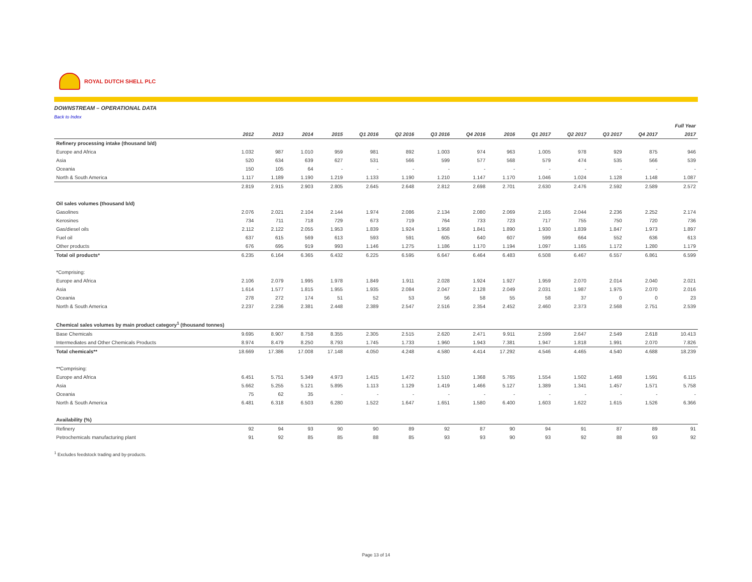ROYAL DUTCH SHELL PLC
DOWNSTREAM – OPERATIONAL DATA
Back to Index
| | | | | | | | | | | | | | | Full Year |
| | 2012 | 2013 | 2014 | 2015 | Q1 2016 | Q2 2016 | Q3 2016 | Q4 2016 | 2016 | Q1 2017 | Q2 2017 | Q3 2017 | Q4 2017 | 2017 |
| Refinery processing intake (thousand b/d) | | | | | | | | | | | | | | |
| Europe and Africa | 1.032 | 987 | 1.010 | 959 | 981 | 892 | 1.003 | 974 | 963 | 1.005 | 978 | 929 | 875 | 946 |
| Asia | 520 | 634 | 639 | 627 | 531 | 566 | 599 | 577 | 568 | 579 | 474 | 535 | 566 | 539 |
| Oceania | 150 | 105 | 64 | - | - | - | - | - | - | - | - | - | - | - |
| North & South America | 1.117 | 1.189 | 1.190 | 1.219 | 1.133 | 1.190 | 1.210 | 1.147 | 1.170 | 1.046 | 1.024 | 1.128 | 1.148 | 1.087 |
| | 2.819 | 2.915 | 2.903 | 2.805 | 2.645 | 2.648 | 2.812 | 2.698 | 2.701 | 2.630 | 2.476 | 2.592 | 2.589 | 2.572 |
| Oil sales volumes (thousand b/d) | | | | | | | | | | | | | | |
| Gasolines | 2.076 | 2.021 | 2.104 | 2.144 | 1.974 | 2.086 | 2.134 | 2.080 | 2.069 | 2.165 | 2.044 | 2.236 | 2.252 | 2.174 |
| Kerosines | 734 | 711 | 718 | 729 | 673 | 719 | 764 | 733 | 723 | 717 | 755 | 750 | 720 | 736 |
| Gas/diesel oils | 2.112 | 2.122 | 2.055 | 1.953 | 1.839 | 1.924 | 1.958 | 1.841 | 1.890 | 1.930 | 1.839 | 1.847 | 1.973 | 1.897 |
| Fuel oil | 637 | 615 | 569 | 613 | 593 | 591 | 605 | 640 | 607 | 599 | 664 | 552 | 636 | 613 |
| Other products | 676 | 695 | 919 | 993 | 1.146 | 1.275 | 1.186 | 1.170 | 1.194 | 1.097 | 1.165 | 1.172 | 1.280 | 1.179 |
| Total oil products* | 6.235 | 6.164 | 6.365 | 6.432 | 6.225 | 6.595 | 6.647 | 6.464 | 6.483 | 6.508 | 6.467 | 6.557 | 6.861 | 6.599 |
| *Comprising: | | | | | | | | | | | | | | |
| Europe and Africa | 2.106 | 2.079 | 1.995 | 1.978 | 1.849 | 1.911 | 2.028 | 1.924 | 1.927 | 1.959 | 2.070 | 2.014 | 2.040 | 2.021 |
| Asia | 1.614 | 1.577 | 1.815 | 1.955 | 1.935 | 2.084 | 2.047 | 2.128 | 2.049 | 2.031 | 1.987 | 1.975 | 2.070 | 2.016 |
| Oceania | 278 | 272 | 174 | 51 | 52 | 53 | 56 | 58 | 55 | 58 | 37 | 0 | 0 | 23 |
| North & South America | 2.237 | 2.236 | 2.381 | 2.448 | 2.389 | 2.547 | 2.516 | 2.354 | 2.452 | 2.460 | 2.373 | 2.568 | 2.751 | 2.539 |
| Chemical sales volumes by main product category<sup>1</sup> (thousand tonnes) | | | | | | | | | | | | | | |
| Base Chemicals | 9.695 | 8.907 | 8.758 | 8.355 | 2.305 | 2.515 | 2.620 | 2.471 | 9.911 | 2.599 | 2.647 | 2.549 | 2.618 | 10.413 |
| Intermediates and Other Chemicals Products | 8.974 | 8.479 | 8.250 | 8.793 | 1.745 | 1.733 | 1.960 | 1.943 | 7.381 | 1.947 | 1.818 | 1.991 | 2.070 | 7.826 |
| Total chemicals** | 18.669 | 17.386 | 17.008 | 17.148 | 4.050 | 4.248 | 4.580 | 4.414 | 17.292 | 4.546 | 4.465 | 4.540 | 4.688 | 18.239 |
| **Comprising: | | | | | | | | | | | | | | |
| Europe and Africa | 6.451 | 5.751 | 5.349 | 4.973 | 1.415 | 1.472 | 1.510 | 1.368 | 5.765 | 1.554 | 1.502 | 1.468 | 1.591 | 6.115 |
| Asia | 5.662 | 5.255 | 5.121 | 5.895 | 1.113 | 1.129 | 1.419 | 1.466 | 5.127 | 1.389 | 1.341 | 1.457 | 1.571 | 5.758 |
| Oceania | 75 | 62 | 35 | - | - | - | - | - | - | - | - | - | - | - |
| North & South America | 6.481 | 6.318 | 6.503 | 6.280 | 1.522 | 1.647 | 1.651 | 1.580 | 6.400 | 1.603 | 1.622 | 1.615 | 1.526 | 6.366 |
| Availability (%) | | | | | | | | | | | | | | |
| Refinery | 92 | 94 | 93 | 90 | 90 | 89 | 92 | 87 | 90 | 94 | 91 | 87 | 89 | 91 |
| Petrochemicals manufacturing plant | 91 | 92 | 85 | 85 | 88 | 85 | 93 | 93 | 90 | 93 | 92 | 88 | 93 | 92 |
<sup>1</sup> Excludes feedstock trading and by-products.
Page 13 of 14